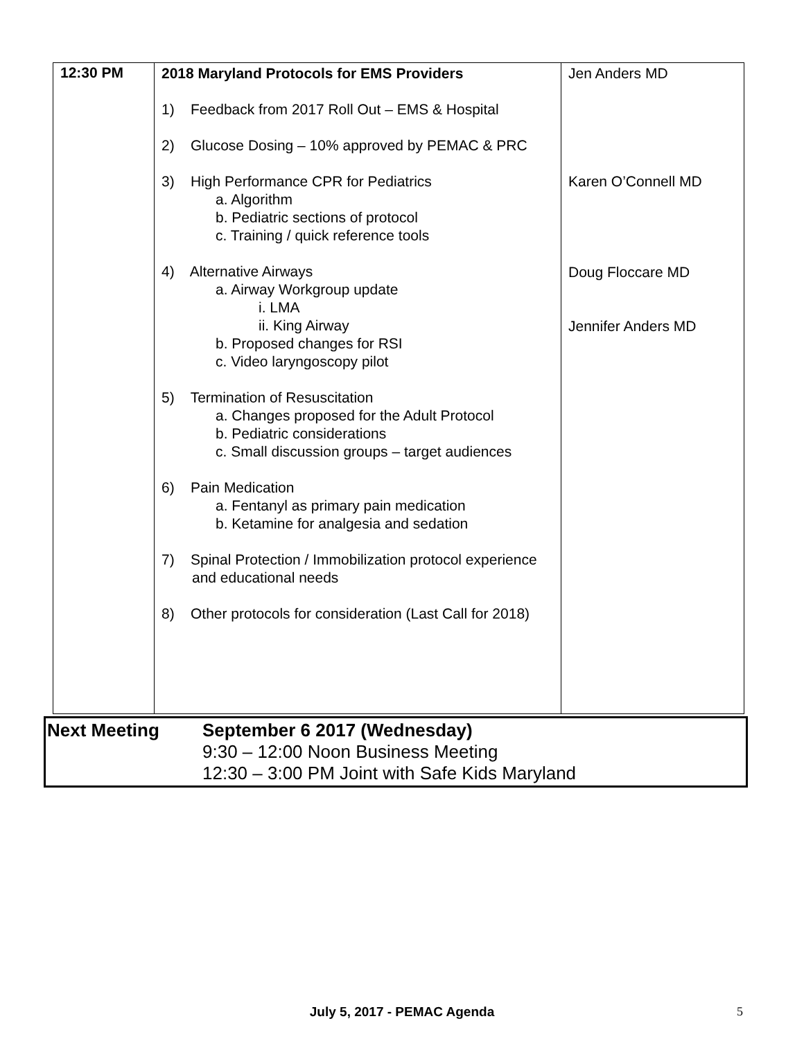| 12:30 PM | 2018 Maryland Protocols for EMS Providers 1) Feedback from 2017 Roll Out – EMS & Hospital 2) Glucose Dosing – 10% approved by PEMAC & PRC 3) High Performance CPR for Pediatrics a. Algorithm b. Pediatric sections of protocol c. Training / quick reference tools 4) Alternative Airways a. Airway Workgroup update i. LMA ii. King Airway b. Proposed changes for RSI c. Video laryngoscopy pilot 5) Termination of Resuscitation a. Changes proposed for the Adult Protocol b. Pediatric considerations c. Small discussion groups – target audiences 6) Pain Medication a. Fentanyl as primary pain medication b. Ketamine for analgesia and sedation 7) Spinal Protection / Immobilization protocol experience and educational needs 8) Other protocols for consideration (Last Call for 2018) | Jen Anders MD Karen O’Connell MD Doug Floccare MD Jennifer Anders MD |
| Next Meeting | September 6 2017 (Wednesday) 9:30 – 12:00 Noon Business Meeting 12:30 – 3:00 PM Joint with Safe Kids Maryland |
July 5, 2017 - PEMAC Agenda 5